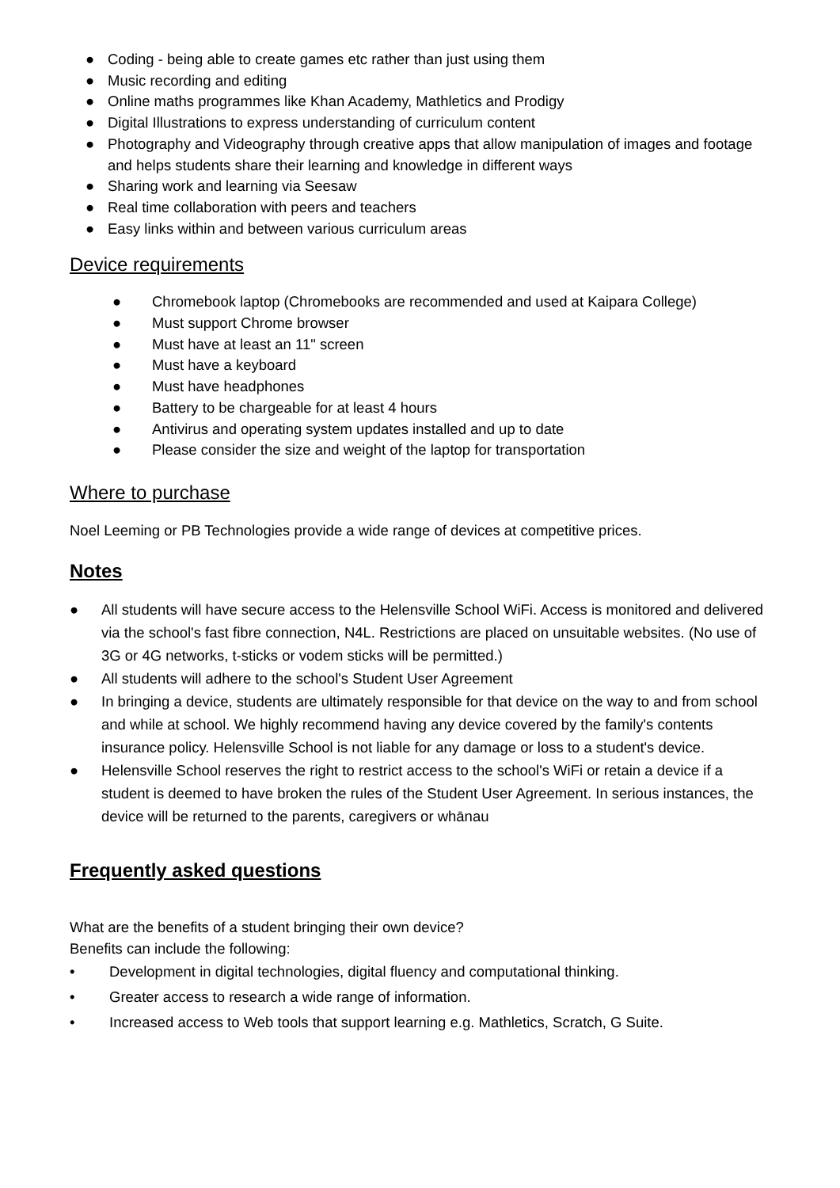● Coding - being able to create games etc rather than just using them
● Music recording and editing
● Online maths programmes like Khan Academy, Mathletics and Prodigy
● Digital Illustrations to express understanding of curriculum content
● Photography and Videography through creative apps that allow manipulation of images and footage and helps students share their learning and knowledge in different ways
● Sharing work and learning via Seesaw
● Real time collaboration with peers and teachers
● Easy links within and between various curriculum areas
Device requirements
● Chromebook laptop (Chromebooks are recommended and used at Kaipara College)
● Must support Chrome browser
● Must have at least an 11" screen
● Must have a keyboard
● Must have headphones
● Battery to be chargeable for at least 4 hours
● Antivirus and operating system updates installed and up to date
● Please consider the size and weight of the laptop for transportation
Where to purchase
Noel Leeming or PB Technologies provide a wide range of devices at competitive prices.
Notes
● All students will have secure access to the Helensville School WiFi. Access is monitored and delivered via the school's fast fibre connection, N4L. Restrictions are placed on unsuitable websites. (No use of 3G or 4G networks, t-sticks or vodem sticks will be permitted.)
● All students will adhere to the school's Student User Agreement
● In bringing a device, students are ultimately responsible for that device on the way to and from school and while at school. We highly recommend having any device covered by the family's contents insurance policy. Helensville School is not liable for any damage or loss to a student's device.
● Helensville School reserves the right to restrict access to the school's WiFi or retain a device if a student is deemed to have broken the rules of the Student User Agreement. In serious instances, the device will be returned to the parents, caregivers or whānau
Frequently asked questions
What are the benefits of a student bringing their own device?
Benefits can include the following:
• Development in digital technologies, digital fluency and computational thinking.
• Greater access to research a wide range of information.
• Increased access to Web tools that support learning e.g. Mathletics, Scratch, G Suite.